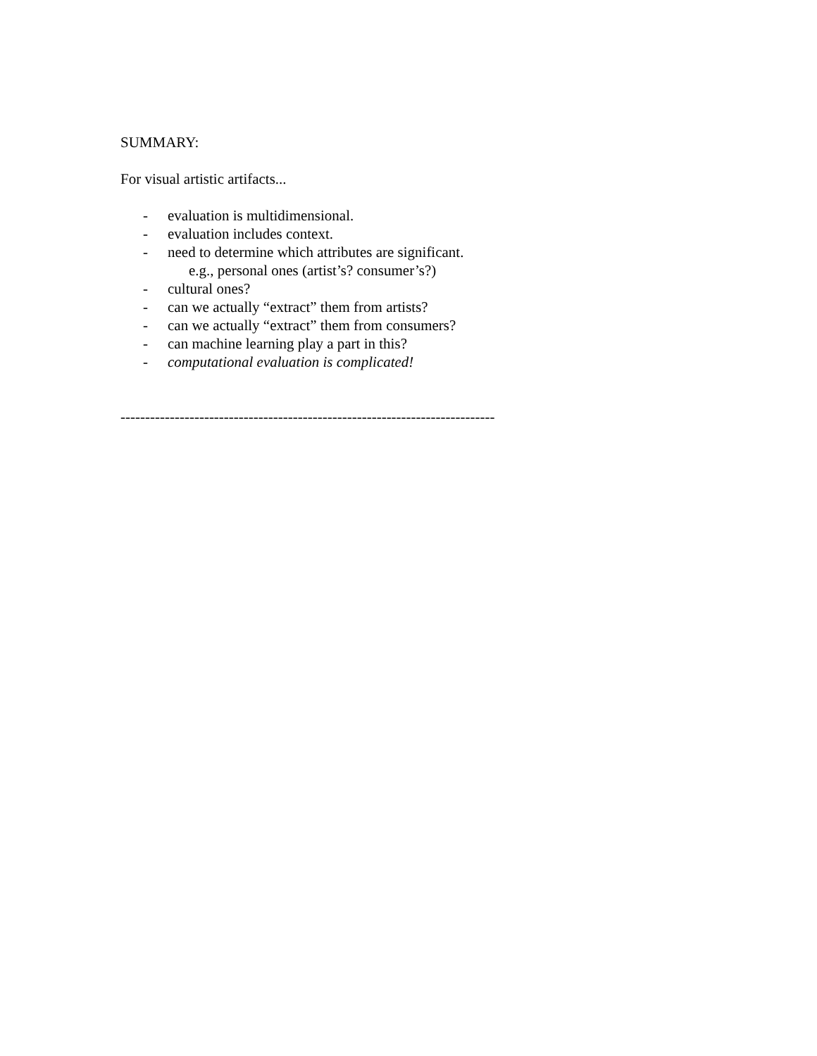SUMMARY:
For visual artistic artifacts...
- evaluation is multidimensional.
- evaluation includes context.
- need to determine which attributes are significant.
e.g., personal ones (artist’s? consumer’s?)
- cultural ones?
- can we actually “extract” them from artists?
- can we actually “extract” them from consumers?
- can machine learning play a part in this?
- computational evaluation is complicated!
----------------------------------------------------------------------------